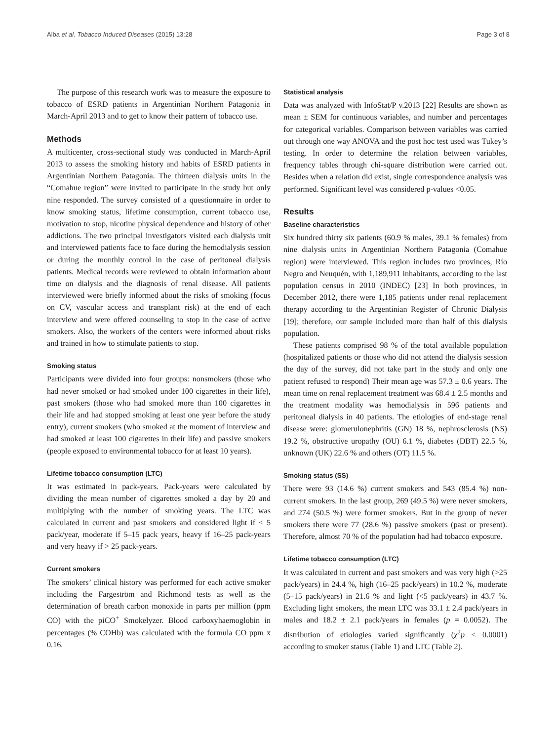Alba et al. Tobacco Induced Diseases (2015) 13:28 Page 3 of 8
The purpose of this research work was to measure the exposure to tobacco of ESRD patients in Argentinian Northern Patagonia in March-April 2013 and to get to know their pattern of tobacco use.
Methods
A multicenter, cross-sectional study was conducted in March-April 2013 to assess the smoking history and habits of ESRD patients in Argentinian Northern Patagonia. The thirteen dialysis units in the “Comahue region” were invited to participate in the study but only nine responded. The survey consisted of a questionnaire in order to know smoking status, lifetime consumption, current tobacco use, motivation to stop, nicotine physical dependence and history of other addictions. The two principal investigators visited each dialysis unit and interviewed patients face to face during the hemodialysis session or during the monthly control in the case of peritoneal dialysis patients. Medical records were reviewed to obtain information about time on dialysis and the diagnosis of renal disease. All patients interviewed were briefly informed about the risks of smoking (focus on CV, vascular access and transplant risk) at the end of each interview and were offered counseling to stop in the case of active smokers. Also, the workers of the centers were informed about risks and trained in how to stimulate patients to stop.
Smoking status
Participants were divided into four groups: nonsmokers (those who had never smoked or had smoked under 100 cigarettes in their life), past smokers (those who had smoked more than 100 cigarettes in their life and had stopped smoking at least one year before the study entry), current smokers (who smoked at the moment of interview and had smoked at least 100 cigarettes in their life) and passive smokers (people exposed to environmental tobacco for at least 10 years).
Lifetime tobacco consumption (LTC)
It was estimated in pack-years. Pack-years were calculated by dividing the mean number of cigarettes smoked a day by 20 and multiplying with the number of smoking years. The LTC was calculated in current and past smokers and considered light if < 5 pack/year, moderate if 5–15 pack years, heavy if 16–25 pack-years and very heavy if > 25 pack-years.
Current smokers
The smokers’ clinical history was performed for each active smoker including the Fargeström and Richmond tests as well as the determination of breath carbon monoxide in parts per million (ppm CO) with the piCO<sup>+</sup> Smokelyzer. Blood carboxyhaemoglobin in percentages (% COHb) was calculated with the formula CO ppm x 0.16.
Statistical analysis
Data was analyzed with InfoStat/P v.2013 [22] Results are shown as mean ± SEM for continuous variables, and number and percentages for categorical variables. Comparison between variables was carried out through one way ANOVA and the post hoc test used was Tukey’s testing. In order to determine the relation between variables, frequency tables through chi-square distribution were carried out. Besides when a relation did exist, single correspondence analysis was performed. Significant level was considered p-values <0.05.
Results
Baseline characteristics
Six hundred thirty six patients (60.9 % males, 39.1 % females) from nine dialysis units in Argentinian Northern Patagonia (Comahue region) were interviewed. This region includes two provinces, Río Negro and Neuquén, with 1,189,911 inhabitants, according to the last population census in 2010 (INDEC) [23] In both provinces, in December 2012, there were 1,185 patients under renal replacement therapy according to the Argentinian Register of Chronic Dialysis [19]; therefore, our sample included more than half of this dialysis population.
These patients comprised 98 % of the total available population (hospitalized patients or those who did not attend the dialysis session the day of the survey, did not take part in the study and only one patient refused to respond) Their mean age was 57.3 ± 0.6 years. The mean time on renal replacement treatment was 68.4 ± 2.5 months and the treatment modality was hemodialysis in 596 patients and peritoneal dialysis in 40 patients. The etiologies of end-stage renal disease were: glomerulonephritis (GN) 18 %, nephrosclerosis (NS) 19.2 %, obstructive uropathy (OU) 6.1 %, diabetes (DBT) 22.5 %, unknown (UK) 22.6 % and others (OT) 11.5 %.
Smoking status (SS)
There were 93 (14.6 %) current smokers and 543 (85.4 %) non- current smokers. In the last group, 269 (49.5 %) were never smokers, and 274 (50.5 %) were former smokers. But in the group of never smokers there were 77 (28.6 %) passive smokers (past or present). Therefore, almost 70 % of the population had had tobacco exposure.
Lifetime tobacco consumption (LTC)
It was calculated in current and past smokers and was very high (>25 pack/years) in 24.4 %, high (16–25 pack/years) in 10.2 %, moderate (5–15 pack/years) in 21.6 % and light (<5 pack/years) in 43.7 %. Excluding light smokers, the mean LTC was 33.1 ± 2.4 pack/years in males and 18.2 ± 2.1 pack/years in females (p = 0.0052). The distribution of etiologies varied significantly (χ<sup>2</sup>p < 0.0001) according to smoker status (Table 1) and LTC (Table 2).